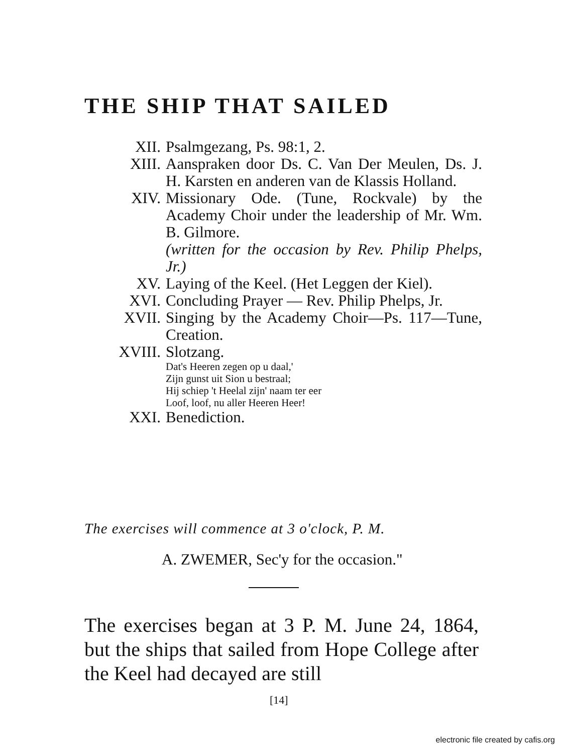THE SHIP THAT SAILED
XII. Psalmgezang, Ps. 98:1, 2.
XIII. Aanspraken door Ds. C. Van Der Meulen, Ds. J. H. Karsten en anderen van de Klassis Holland.
XIV. Missionary Ode. (Tune, Rockvale) by the Academy Choir under the leadership of Mr. Wm. B. Gilmore.
(written for the occasion by Rev. Philip Phelps, Jr.)
XV. Laying of the Keel. (Het Leggen der Kiel).
XVI. Concluding Prayer — Rev. Philip Phelps, Jr.
XVII. Singing by the Academy Choir—Ps. 117—Tune, Creation.
XVIII. Slotzang.
Dat's Heeren zegen op u daal,'
Zijn gunst uit Sion u bestraal;
Hij schiep 't Heelal zijn' naam ter eer
Loof, loof, nu aller Heeren Heer!
XXI. Benediction.
The exercises will commence at 3 o'clock, P. M.
A. ZWEMER, Sec'y for the occasion."
The exercises began at 3 P. M. June 24, 1864, but the ships that sailed from Hope College after the Keel had decayed are still
[14]
electronic file created by cafis.org